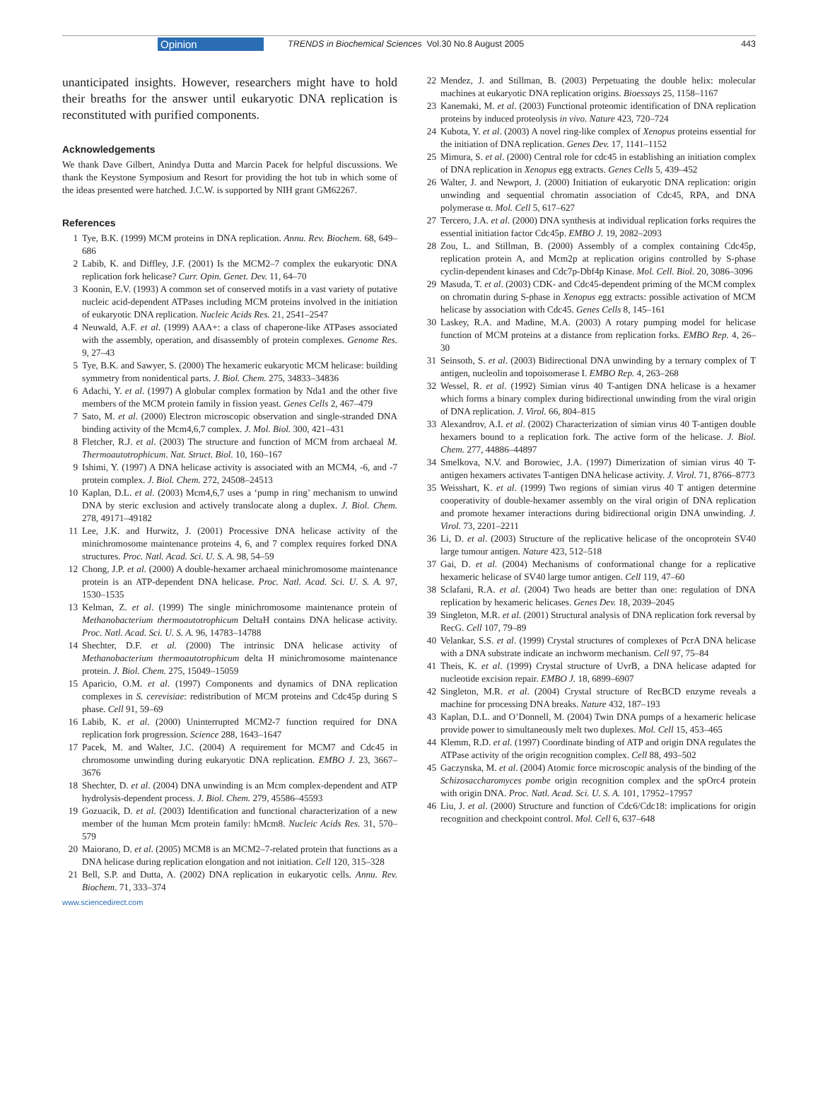Opinion TRENDS in Biochemical Sciences Vol.30 No.8 August 2005 443
unanticipated insights. However, researchers might have to hold their breaths for the answer until eukaryotic DNA replication is reconstituted with purified components.
Acknowledgements
We thank Dave Gilbert, Anindya Dutta and Marcin Pacek for helpful discussions. We thank the Keystone Symposium and Resort for providing the hot tub in which some of the ideas presented were hatched. J.C.W. is supported by NIH grant GM62267.
References
1 Tye, B.K. (1999) MCM proteins in DNA replication. Annu. Rev. Biochem. 68, 649–686
2 Labib, K. and Diffley, J.F. (2001) Is the MCM2–7 complex the eukaryotic DNA replication fork helicase? Curr. Opin. Genet. Dev. 11, 64–70
3 Koonin, E.V. (1993) A common set of conserved motifs in a vast variety of putative nucleic acid-dependent ATPases including MCM proteins involved in the initiation of eukaryotic DNA replication. Nucleic Acids Res. 21, 2541–2547
4 Neuwald, A.F. et al. (1999) AAA+: a class of chaperone-like ATPases associated with the assembly, operation, and disassembly of protein complexes. Genome Res. 9, 27–43
5 Tye, B.K. and Sawyer, S. (2000) The hexameric eukaryotic MCM helicase: building symmetry from nonidentical parts. J. Biol. Chem. 275, 34833–34836
6 Adachi, Y. et al. (1997) A globular complex formation by Nda1 and the other five members of the MCM protein family in fission yeast. Genes Cells 2, 467–479
7 Sato, M. et al. (2000) Electron microscopic observation and single-stranded DNA binding activity of the Mcm4,6,7 complex. J. Mol. Biol. 300, 421–431
8 Fletcher, R.J. et al. (2003) The structure and function of MCM from archaeal M. Thermoautotrophicum. Nat. Struct. Biol. 10, 160–167
9 Ishimi, Y. (1997) A DNA helicase activity is associated with an MCM4, -6, and -7 protein complex. J. Biol. Chem. 272, 24508–24513
10 Kaplan, D.L. et al. (2003) Mcm4,6,7 uses a ‘pump in ring’ mechanism to unwind DNA by steric exclusion and actively translocate along a duplex. J. Biol. Chem. 278, 49171–49182
11 Lee, J.K. and Hurwitz, J. (2001) Processive DNA helicase activity of the minichromosome maintenance proteins 4, 6, and 7 complex requires forked DNA structures. Proc. Natl. Acad. Sci. U. S. A. 98, 54–59
12 Chong, J.P. et al. (2000) A double-hexamer archaeal minichromosome maintenance protein is an ATP-dependent DNA helicase. Proc. Natl. Acad. Sci. U. S. A. 97, 1530–1535
13 Kelman, Z. et al. (1999) The single minichromosome maintenance protein of Methanobacterium thermoautotrophicum DeltaH contains DNA helicase activity. Proc. Natl. Acad. Sci. U. S. A. 96, 14783–14788
14 Shechter, D.F. et al. (2000) The intrinsic DNA helicase activity of Methanobacterium thermoautotrophicum delta H minichromosome maintenance protein. J. Biol. Chem. 275, 15049–15059
15 Aparicio, O.M. et al. (1997) Components and dynamics of DNA replication complexes in S. cerevisiae: redistribution of MCM proteins and Cdc45p during S phase. Cell 91, 59–69
16 Labib, K. et al. (2000) Uninterrupted MCM2-7 function required for DNA replication fork progression. Science 288, 1643–1647
17 Pacek, M. and Walter, J.C. (2004) A requirement for MCM7 and Cdc45 in chromosome unwinding during eukaryotic DNA replication. EMBO J. 23, 3667–3676
18 Shechter, D. et al. (2004) DNA unwinding is an Mcm complex-dependent and ATP hydrolysis-dependent process. J. Biol. Chem. 279, 45586–45593
19 Gozuacik, D. et al. (2003) Identification and functional characterization of a new member of the human Mcm protein family: hMcm8. Nucleic Acids Res. 31, 570–579
20 Maiorano, D. et al. (2005) MCM8 is an MCM2–7-related protein that functions as a DNA helicase during replication elongation and not initiation. Cell 120, 315–328
21 Bell, S.P. and Dutta, A. (2002) DNA replication in eukaryotic cells. Annu. Rev. Biochem. 71, 333–374
22 Mendez, J. and Stillman, B. (2003) Perpetuating the double helix: molecular machines at eukaryotic DNA replication origins. Bioessays 25, 1158–1167
23 Kanemaki, M. et al. (2003) Functional proteomic identification of DNA replication proteins by induced proteolysis in vivo. Nature 423, 720–724
24 Kubota, Y. et al. (2003) A novel ring-like complex of Xenopus proteins essential for the initiation of DNA replication. Genes Dev. 17, 1141–1152
25 Mimura, S. et al. (2000) Central role for cdc45 in establishing an initiation complex of DNA replication in Xenopus egg extracts. Genes Cells 5, 439–452
26 Walter, J. and Newport, J. (2000) Initiation of eukaryotic DNA replication: origin unwinding and sequential chromatin association of Cdc45, RPA, and DNA polymerase α. Mol. Cell 5, 617–627
27 Tercero, J.A. et al. (2000) DNA synthesis at individual replication forks requires the essential initiation factor Cdc45p. EMBO J. 19, 2082–2093
28 Zou, L. and Stillman, B. (2000) Assembly of a complex containing Cdc45p, replication protein A, and Mcm2p at replication origins controlled by S-phase cyclin-dependent kinases and Cdc7p-Dbf4p Kinase. Mol. Cell. Biol. 20, 3086–3096
29 Masuda, T. et al. (2003) CDK- and Cdc45-dependent priming of the MCM complex on chromatin during S-phase in Xenopus egg extracts: possible activation of MCM helicase by association with Cdc45. Genes Cells 8, 145–161
30 Laskey, R.A. and Madine, M.A. (2003) A rotary pumping model for helicase function of MCM proteins at a distance from replication forks. EMBO Rep. 4, 26–30
31 Seinsoth, S. et al. (2003) Bidirectional DNA unwinding by a ternary complex of T antigen, nucleolin and topoisomerase I. EMBO Rep. 4, 263–268
32 Wessel, R. et al. (1992) Simian virus 40 T-antigen DNA helicase is a hexamer which forms a binary complex during bidirectional unwinding from the viral origin of DNA replication. J. Virol. 66, 804–815
33 Alexandrov, A.I. et al. (2002) Characterization of simian virus 40 T-antigen double hexamers bound to a replication fork. The active form of the helicase. J. Biol. Chem. 277, 44886–44897
34 Smelkova, N.V. and Borowiec, J.A. (1997) Dimerization of simian virus 40 T-antigen hexamers activates T-antigen DNA helicase activity. J. Virol. 71, 8766–8773
35 Weisshart, K. et al. (1999) Two regions of simian virus 40 T antigen determine cooperativity of double-hexamer assembly on the viral origin of DNA replication and promote hexamer interactions during bidirectional origin DNA unwinding. J. Virol. 73, 2201–2211
36 Li, D. et al. (2003) Structure of the replicative helicase of the oncoprotein SV40 large tumour antigen. Nature 423, 512–518
37 Gai, D. et al. (2004) Mechanisms of conformational change for a replicative hexameric helicase of SV40 large tumor antigen. Cell 119, 47–60
38 Sclafani, R.A. et al. (2004) Two heads are better than one: regulation of DNA replication by hexameric helicases. Genes Dev. 18, 2039–2045
39 Singleton, M.R. et al. (2001) Structural analysis of DNA replication fork reversal by RecG. Cell 107, 79–89
40 Velankar, S.S. et al. (1999) Crystal structures of complexes of PcrA DNA helicase with a DNA substrate indicate an inchworm mechanism. Cell 97, 75–84
41 Theis, K. et al. (1999) Crystal structure of UvrB, a DNA helicase adapted for nucleotide excision repair. EMBO J. 18, 6899–6907
42 Singleton, M.R. et al. (2004) Crystal structure of RecBCD enzyme reveals a machine for processing DNA breaks. Nature 432, 187–193
43 Kaplan, D.L. and O’Donnell, M. (2004) Twin DNA pumps of a hexameric helicase provide power to simultaneously melt two duplexes. Mol. Cell 15, 453–465
44 Klemm, R.D. et al. (1997) Coordinate binding of ATP and origin DNA regulates the ATPase activity of the origin recognition complex. Cell 88, 493–502
45 Gaczynska, M. et al. (2004) Atomic force microscopic analysis of the binding of the Schizosaccharomyces pombe origin recognition complex and the spOrc4 protein with origin DNA. Proc. Natl. Acad. Sci. U. S. A. 101, 17952–17957
46 Liu, J. et al. (2000) Structure and function of Cdc6/Cdc18: implications for origin recognition and checkpoint control. Mol. Cell 6, 637–648
www.sciencedirect.com